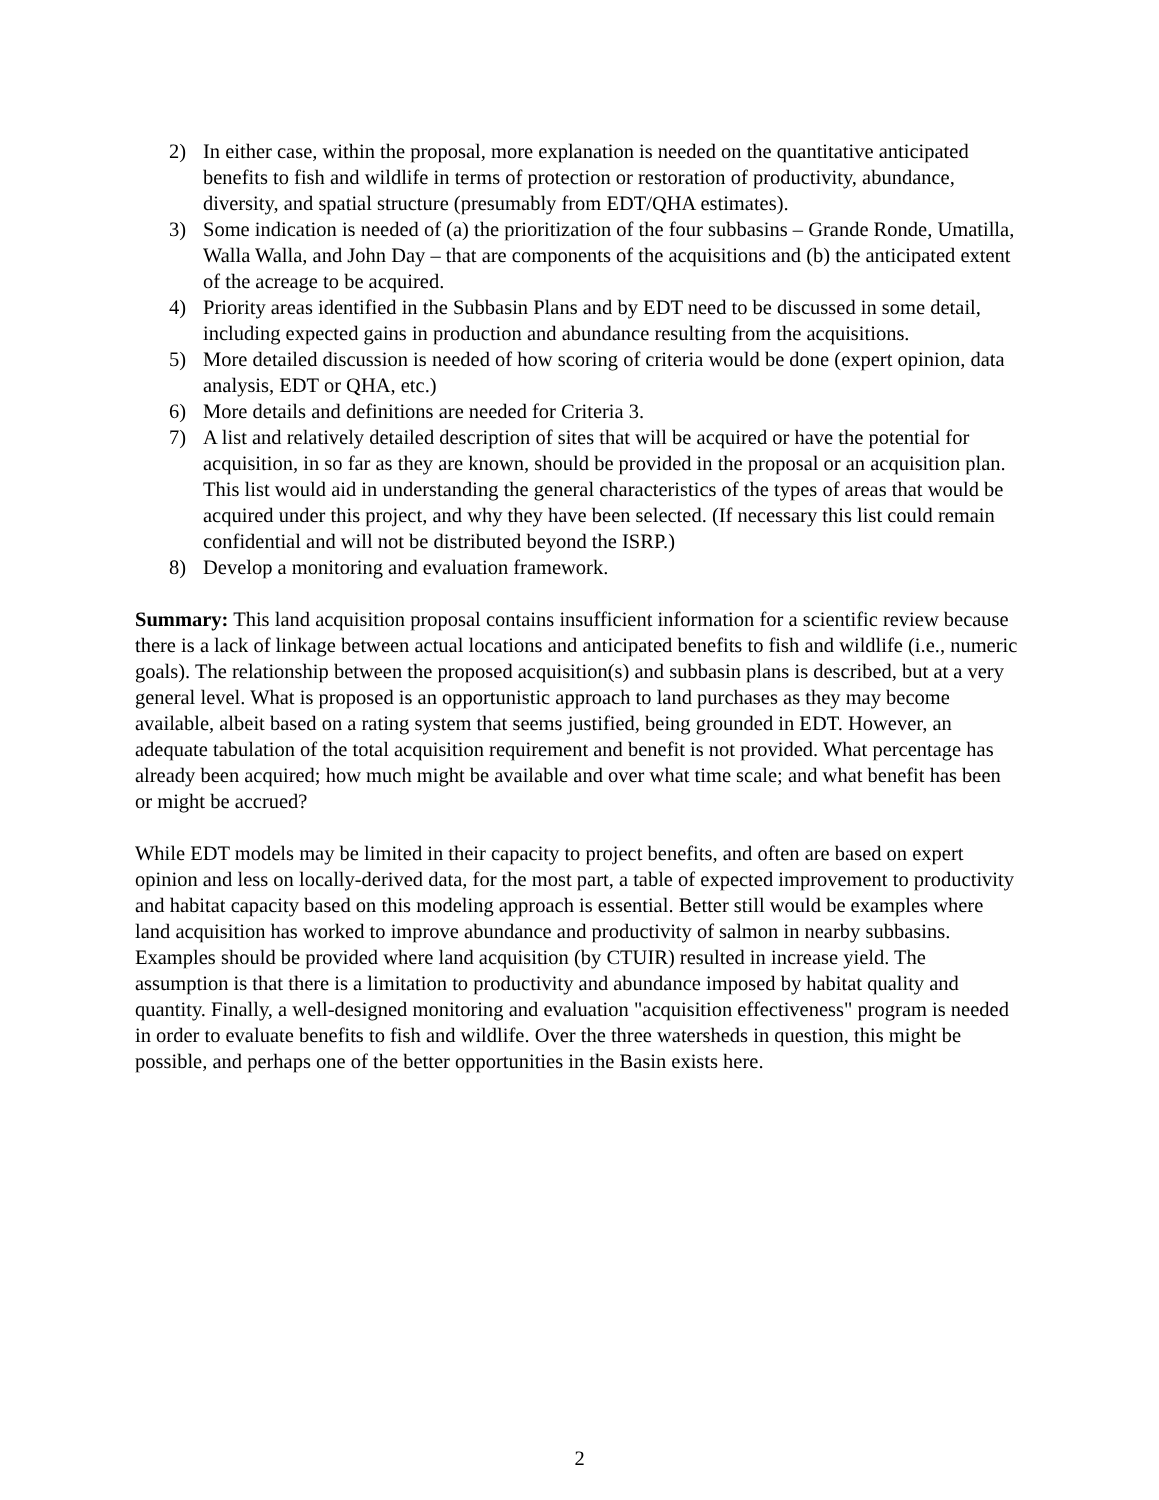2) In either case, within the proposal, more explanation is needed on the quantitative anticipated benefits to fish and wildlife in terms of protection or restoration of productivity, abundance, diversity, and spatial structure (presumably from EDT/QHA estimates).
3) Some indication is needed of (a) the prioritization of the four subbasins – Grande Ronde, Umatilla, Walla Walla, and John Day – that are components of the acquisitions and (b) the anticipated extent of the acreage to be acquired.
4) Priority areas identified in the Subbasin Plans and by EDT need to be discussed in some detail, including expected gains in production and abundance resulting from the acquisitions.
5) More detailed discussion is needed of how scoring of criteria would be done (expert opinion, data analysis, EDT or QHA, etc.)
6) More details and definitions are needed for Criteria 3.
7) A list and relatively detailed description of sites that will be acquired or have the potential for acquisition, in so far as they are known, should be provided in the proposal or an acquisition plan. This list would aid in understanding the general characteristics of the types of areas that would be acquired under this project, and why they have been selected. (If necessary this list could remain confidential and will not be distributed beyond the ISRP.)
8) Develop a monitoring and evaluation framework.
Summary: This land acquisition proposal contains insufficient information for a scientific review because there is a lack of linkage between actual locations and anticipated benefits to fish and wildlife (i.e., numeric goals). The relationship between the proposed acquisition(s) and subbasin plans is described, but at a very general level. What is proposed is an opportunistic approach to land purchases as they may become available, albeit based on a rating system that seems justified, being grounded in EDT. However, an adequate tabulation of the total acquisition requirement and benefit is not provided. What percentage has already been acquired; how much might be available and over what time scale; and what benefit has been or might be accrued?
While EDT models may be limited in their capacity to project benefits, and often are based on expert opinion and less on locally-derived data, for the most part, a table of expected improvement to productivity and habitat capacity based on this modeling approach is essential. Better still would be examples where land acquisition has worked to improve abundance and productivity of salmon in nearby subbasins. Examples should be provided where land acquisition (by CTUIR) resulted in increase yield. The assumption is that there is a limitation to productivity and abundance imposed by habitat quality and quantity. Finally, a well-designed monitoring and evaluation "acquisition effectiveness" program is needed in order to evaluate benefits to fish and wildlife. Over the three watersheds in question, this might be possible, and perhaps one of the better opportunities in the Basin exists here.
2